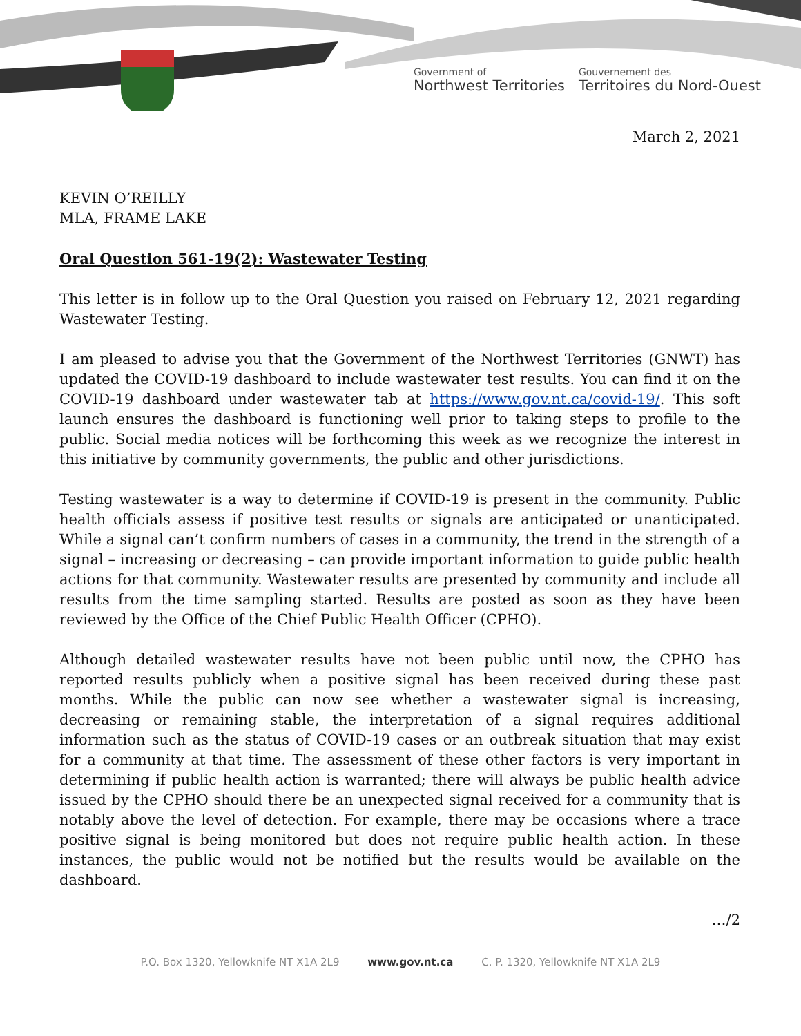Government of
Northwest Territories
Gouvernement des
Territoires du Nord-Ouest
March 2, 2021
KEVIN O’REILLY
MLA, FRAME LAKE
Oral Question 561-19(2): Wastewater Testing
This letter is in follow up to the Oral Question you raised on February 12, 2021 regarding Wastewater Testing.
I am pleased to advise you that the Government of the Northwest Territories (GNWT) has updated the COVID-19 dashboard to include wastewater test results. You can find it on the COVID-19 dashboard under wastewater tab at https://www.gov.nt.ca/covid-19/. This soft launch ensures the dashboard is functioning well prior to taking steps to profile to the public. Social media notices will be forthcoming this week as we recognize the interest in this initiative by community governments, the public and other jurisdictions.
Testing wastewater is a way to determine if COVID-19 is present in the community. Public health officials assess if positive test results or signals are anticipated or unanticipated. While a signal can’t confirm numbers of cases in a community, the trend in the strength of a signal – increasing or decreasing – can provide important information to guide public health actions for that community. Wastewater results are presented by community and include all results from the time sampling started. Results are posted as soon as they have been reviewed by the Office of the Chief Public Health Officer (CPHO).
Although detailed wastewater results have not been public until now, the CPHO has reported results publicly when a positive signal has been received during these past months. While the public can now see whether a wastewater signal is increasing, decreasing or remaining stable, the interpretation of a signal requires additional information such as the status of COVID-19 cases or an outbreak situation that may exist for a community at that time. The assessment of these other factors is very important in determining if public health action is warranted; there will always be public health advice issued by the CPHO should there be an unexpected signal received for a community that is notably above the level of detection. For example, there may be occasions where a trace positive signal is being monitored but does not require public health action. In these instances, the public would not be notified but the results would be available on the dashboard.
…/2
P.O. Box 1320, Yellowknife NT X1A 2L9 www.gov.nt.ca C. P. 1320, Yellowknife NT X1A 2L9